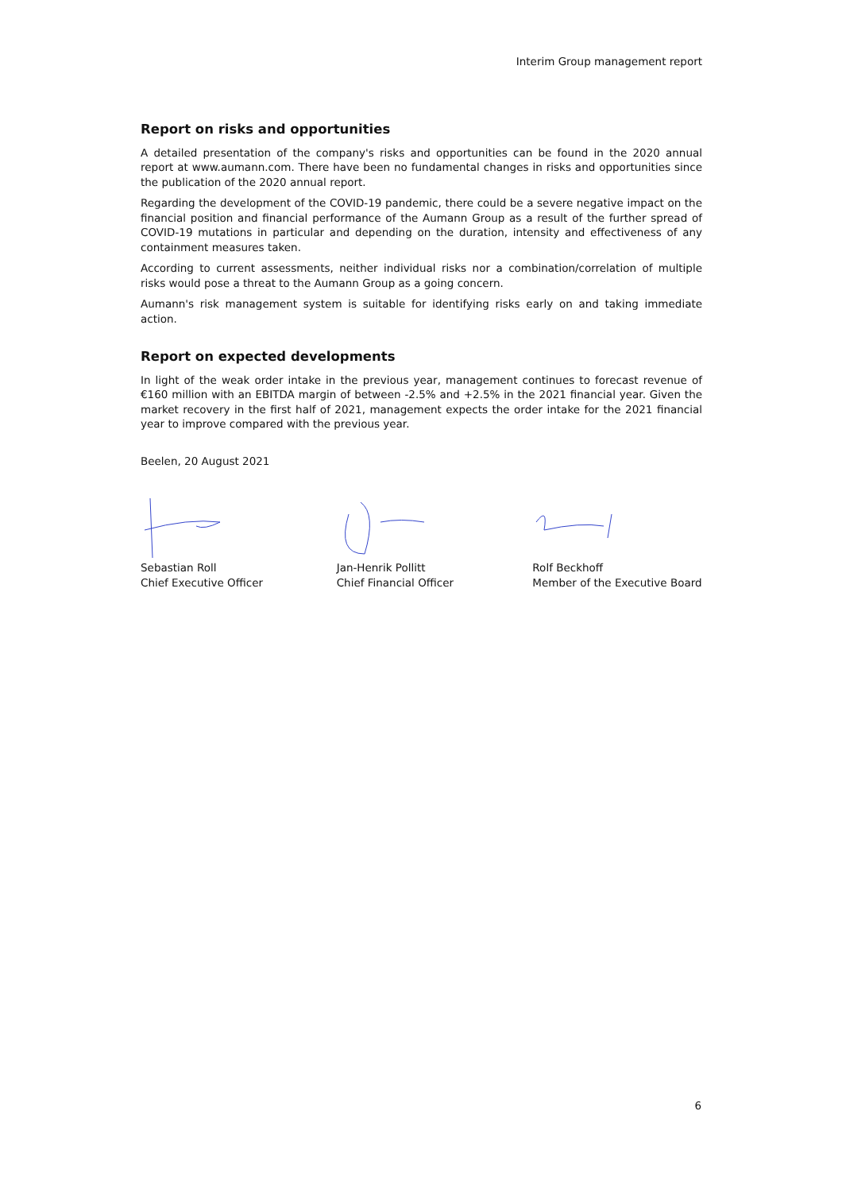Interim Group management report
Report on risks and opportunities
A detailed presentation of the company's risks and opportunities can be found in the 2020 annual report at www.aumann.com. There have been no fundamental changes in risks and opportunities since the publication of the 2020 annual report.
Regarding the development of the COVID-19 pandemic, there could be a severe negative impact on the financial position and financial performance of the Aumann Group as a result of the further spread of COVID-19 mutations in particular and depending on the duration, intensity and effectiveness of any containment measures taken.
According to current assessments, neither individual risks nor a combination/correlation of multiple risks would pose a threat to the Aumann Group as a going concern.
Aumann's risk management system is suitable for identifying risks early on and taking immediate action.
Report on expected developments
In light of the weak order intake in the previous year, management continues to forecast revenue of €160 million with an EBITDA margin of between -2.5% and +2.5% in the 2021 financial year. Given the market recovery in the first half of 2021, management expects the order intake for the 2021 financial year to improve compared with the previous year.
Beelen, 20 August 2021
Sebastian Roll
Chief Executive Officer
Jan-Henrik Pollitt
Chief Financial Officer
Rolf Beckhoff
Member of the Executive Board
6